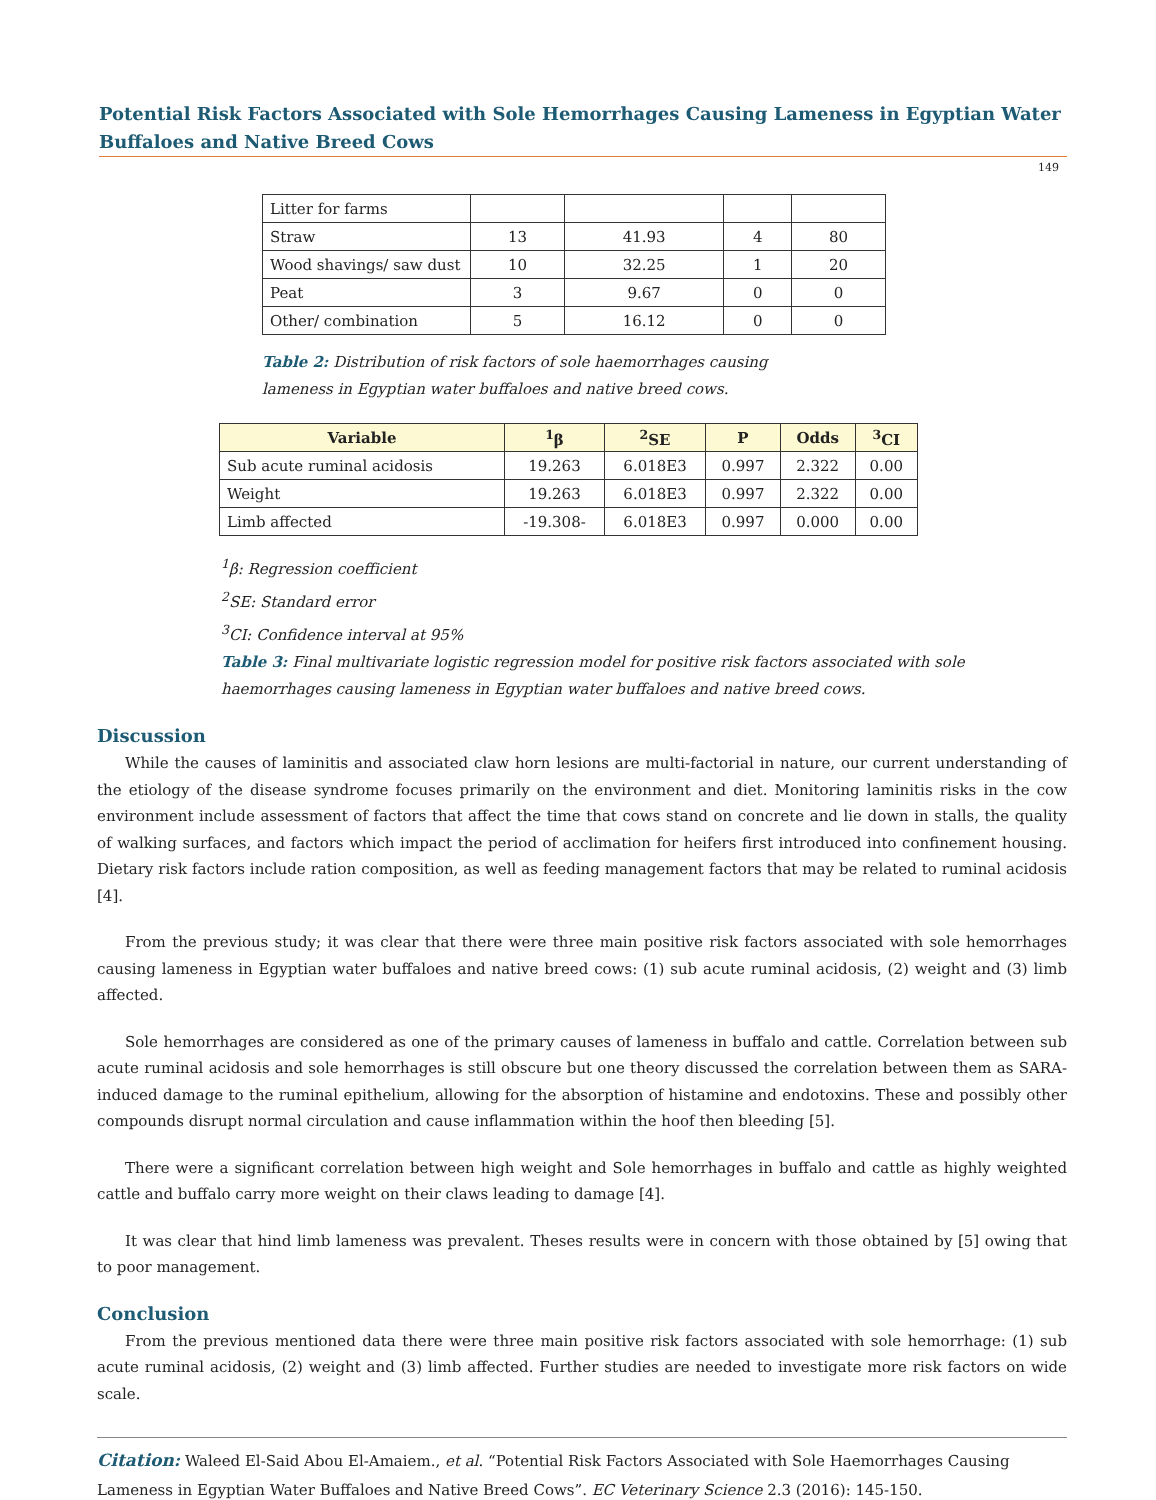Potential Risk Factors Associated with Sole Hemorrhages Causing Lameness in Egyptian Water Buffaloes and Native Breed Cows
149
| Litter for farms | | | | |
| Straw | 13 | 41.93 | 4 | 80 |
| Wood shavings/ saw dust | 10 | 32.25 | 1 | 20 |
| Peat | 3 | 9.67 | 0 | 0 |
| Other/ combination | 5 | 16.12 | 0 | 0 |
Table 2: Distribution of risk factors of sole haemorrhages causing
lameness in Egyptian water buffaloes and native breed cows.
| Variable | <sup>1</sup> β | <sup>2</sup> SE | P | Odds | <sup>3</sup> CI |
| --- | --- | --- | --- | --- | --- |
| Sub acute ruminal acidosis | 19.263 | 6.018E3 | 0.997 | 2.322 | 0.00 |
| Weight | 19.263 | 6.018E3 | 0.997 | 2.322 | 0.00 |
| Limb affected | -19.308- | 6.018E3 | 0.997 | 0.000 | 0.00 |
<sup>1</sup> β: Regression coefficient
<sup>2</sup> SE: Standard error
<sup>3</sup> CI: Confidence interval at 95%
Table 3: Final multivariate logistic regression model for positive risk factors associated with sole
haemorrhages causing lameness in Egyptian water buffaloes and native breed cows.
Discussion
While the causes of laminitis and associated claw horn lesions are multi-factorial in nature, our current understanding of the etiology of the disease syndrome focuses primarily on the environment and diet. Monitoring laminitis risks in the cow environment include assessment of factors that affect the time that cows stand on concrete and lie down in stalls, the quality of walking surfaces, and factors which impact the period of acclimation for heifers first introduced into confinement housing. Dietary risk factors include ration composition, as well as feeding management factors that may be related to ruminal acidosis [4].
From the previous study; it was clear that there were three main positive risk factors associated with sole hemorrhages causing lameness in Egyptian water buffaloes and native breed cows: (1) sub acute ruminal acidosis, (2) weight and (3) limb affected.
Sole hemorrhages are considered as one of the primary causes of lameness in buffalo and cattle. Correlation between sub acute ruminal acidosis and sole hemorrhages is still obscure but one theory discussed the correlation between them as SARA-induced damage to the ruminal epithelium, allowing for the absorption of histamine and endotoxins. These and possibly other compounds disrupt normal circulation and cause inflammation within the hoof then bleeding [5].
There were a significant correlation between high weight and Sole hemorrhages in buffalo and cattle as highly weighted cattle and buffalo carry more weight on their claws leading to damage [4].
It was clear that hind limb lameness was prevalent. Theses results were in concern with those obtained by [5] owing that to poor management.
Conclusion
From the previous mentioned data there were three main positive risk factors associated with sole hemorrhage: (1) sub acute ruminal acidosis, (2) weight and (3) limb affected. Further studies are needed to investigate more risk factors on wide scale.
Citation: Waleed El-Said Abou El-Amaiem., et al. “Potential Risk Factors Associated with Sole Haemorrhages Causing Lameness in Egyptian Water Buffaloes and Native Breed Cows”. EC Veterinary Science 2.3 (2016): 145-150.